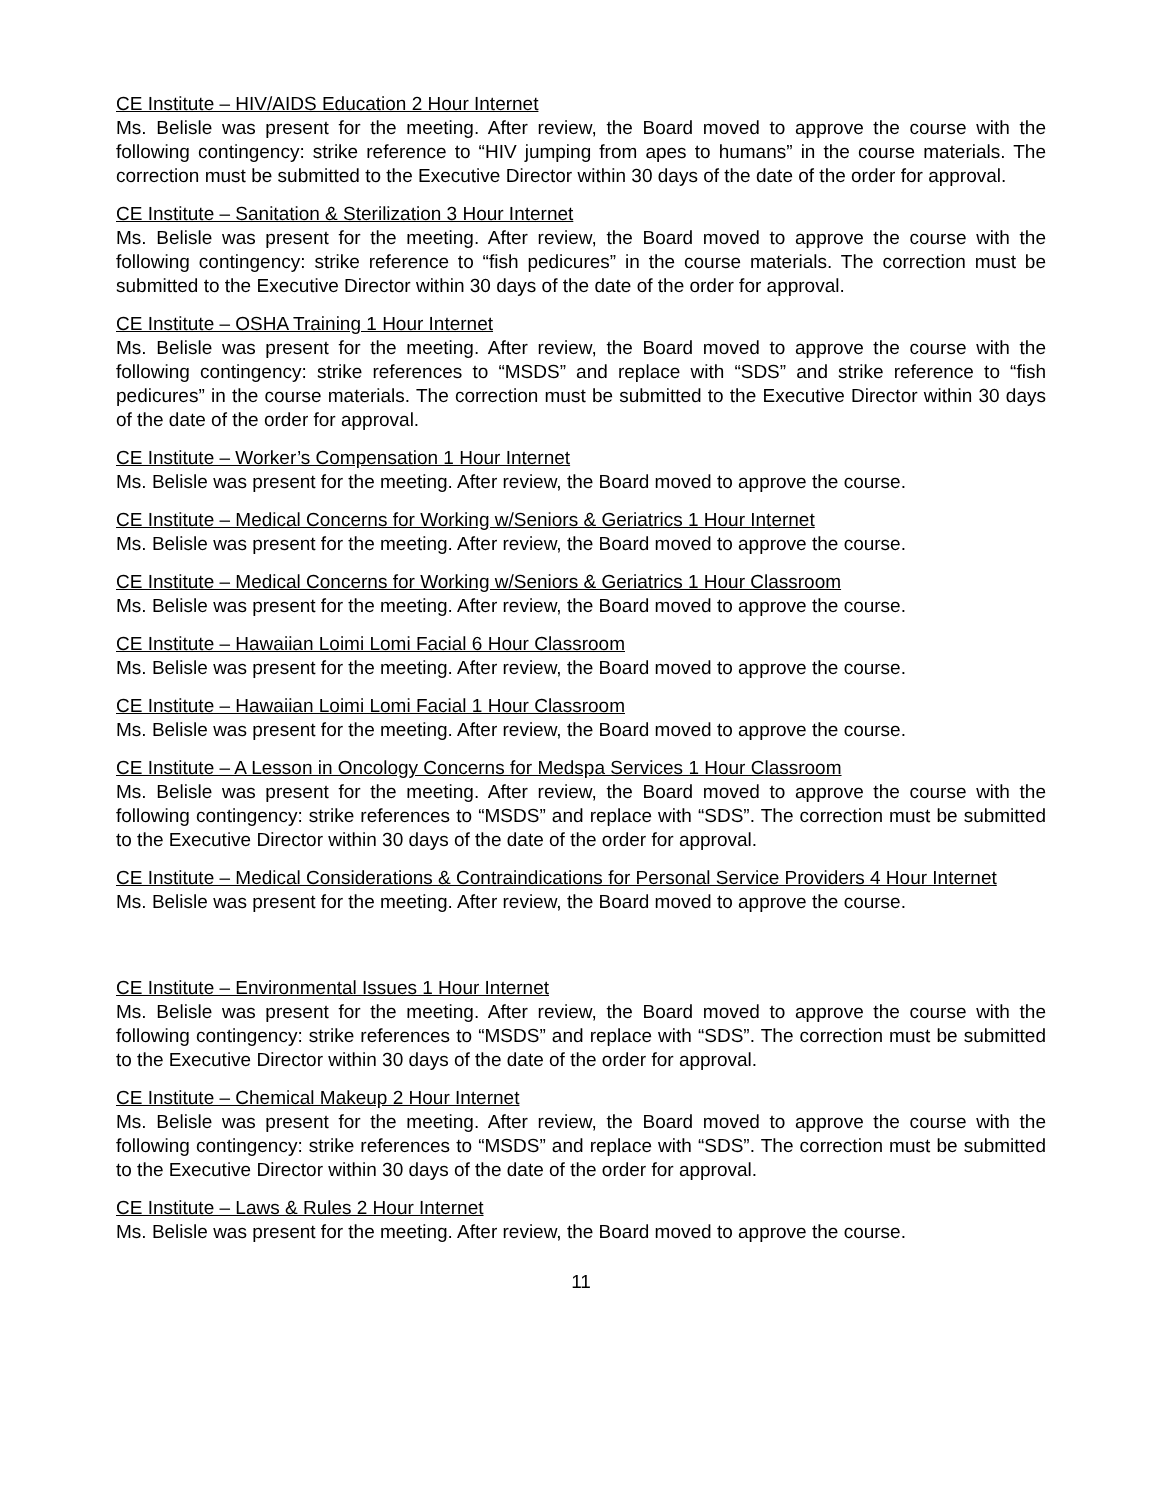CE Institute – HIV/AIDS Education 2 Hour Internet
Ms. Belisle was present for the meeting. After review, the Board moved to approve the course with the following contingency: strike reference to “HIV jumping from apes to humans” in the course materials. The correction must be submitted to the Executive Director within 30 days of the date of the order for approval.
CE Institute – Sanitation & Sterilization 3 Hour Internet
Ms. Belisle was present for the meeting. After review, the Board moved to approve the course with the following contingency: strike reference to “fish pedicures” in the course materials. The correction must be submitted to the Executive Director within 30 days of the date of the order for approval.
CE Institute – OSHA Training 1 Hour Internet
Ms. Belisle was present for the meeting. After review, the Board moved to approve the course with the following contingency: strike references to “MSDS” and replace with “SDS” and strike reference to “fish pedicures” in the course materials. The correction must be submitted to the Executive Director within 30 days of the date of the order for approval.
CE Institute – Worker’s Compensation 1 Hour Internet
Ms. Belisle was present for the meeting. After review, the Board moved to approve the course.
CE Institute – Medical Concerns for Working w/Seniors & Geriatrics 1 Hour Internet
Ms. Belisle was present for the meeting. After review, the Board moved to approve the course.
CE Institute – Medical Concerns for Working w/Seniors & Geriatrics 1 Hour Classroom
Ms. Belisle was present for the meeting. After review, the Board moved to approve the course.
CE Institute – Hawaiian Loimi Lomi Facial 6 Hour Classroom
Ms. Belisle was present for the meeting. After review, the Board moved to approve the course.
CE Institute – Hawaiian Loimi Lomi Facial 1 Hour Classroom
Ms. Belisle was present for the meeting. After review, the Board moved to approve the course.
CE Institute – A Lesson in Oncology Concerns for Medspa Services 1 Hour Classroom
Ms. Belisle was present for the meeting. After review, the Board moved to approve the course with the following contingency: strike references to “MSDS” and replace with “SDS”. The correction must be submitted to the Executive Director within 30 days of the date of the order for approval.
CE Institute – Medical Considerations & Contraindications for Personal Service Providers 4 Hour Internet
Ms. Belisle was present for the meeting. After review, the Board moved to approve the course.
CE Institute – Environmental Issues 1 Hour Internet
Ms. Belisle was present for the meeting. After review, the Board moved to approve the course with the following contingency: strike references to “MSDS” and replace with “SDS”. The correction must be submitted to the Executive Director within 30 days of the date of the order for approval.
CE Institute – Chemical Makeup 2 Hour Internet
Ms. Belisle was present for the meeting. After review, the Board moved to approve the course with the following contingency: strike references to “MSDS” and replace with “SDS”. The correction must be submitted to the Executive Director within 30 days of the date of the order for approval.
CE Institute – Laws & Rules 2 Hour Internet
Ms. Belisle was present for the meeting. After review, the Board moved to approve the course.
11